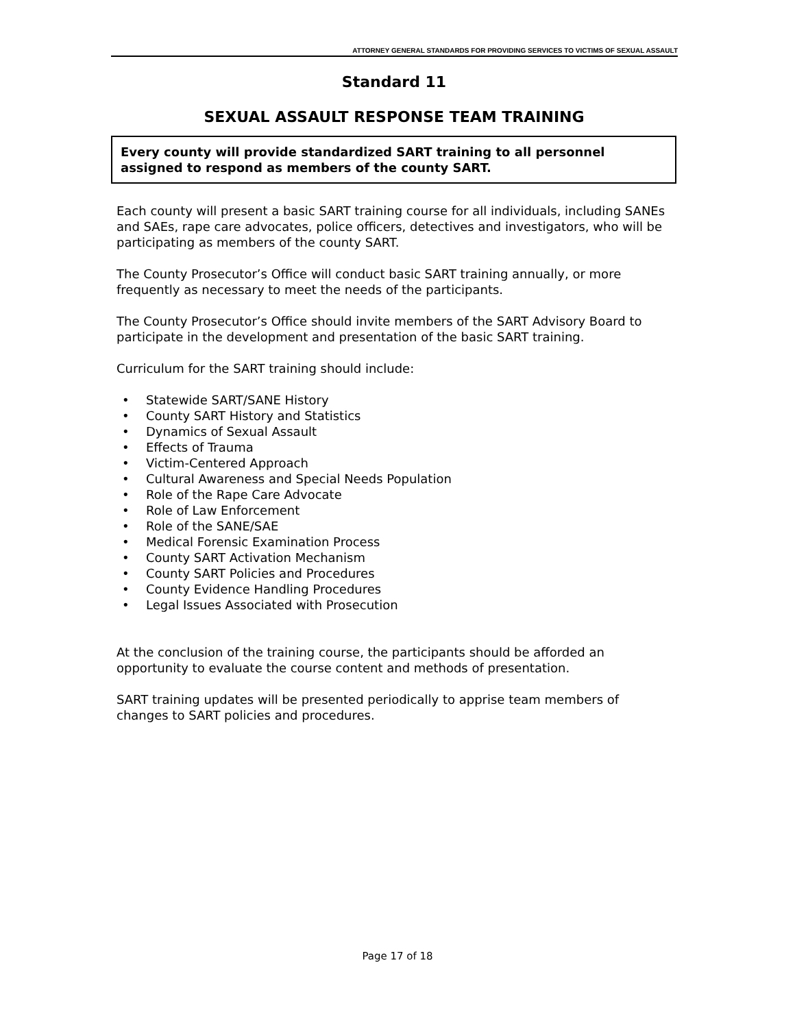ATTORNEY GENERAL STANDARDS FOR PROVIDING SERVICES TO VICTIMS OF SEXUAL ASSAULT
Standard 11
SEXUAL ASSAULT RESPONSE TEAM TRAINING
Every county will provide standardized SART training to all personnel assigned to respond as members of the county SART.
Each county will present a basic SART training course for all individuals, including SANEs and SAEs, rape care advocates, police officers, detectives and investigators, who will be participating as members of the county SART.
The County Prosecutor’s Office will conduct basic SART training annually, or more frequently as necessary to meet the needs of the participants.
The County Prosecutor’s Office should invite members of the SART Advisory Board to participate in the development and presentation of the basic SART training.
Curriculum for the SART training should include:
• Statewide SART/SANE History
• County SART History and Statistics
• Dynamics of Sexual Assault
• Effects of Trauma
• Victim-Centered Approach
• Cultural Awareness and Special Needs Population
• Role of the Rape Care Advocate
• Role of Law Enforcement
• Role of the SANE/SAE
• Medical Forensic Examination Process
• County SART Activation Mechanism
• County SART Policies and Procedures
• County Evidence Handling Procedures
• Legal Issues Associated with Prosecution
At the conclusion of the training course, the participants should be afforded an opportunity to evaluate the course content and methods of presentation.
SART training updates will be presented periodically to apprise team members of changes to SART policies and procedures.
Page 17 of 18